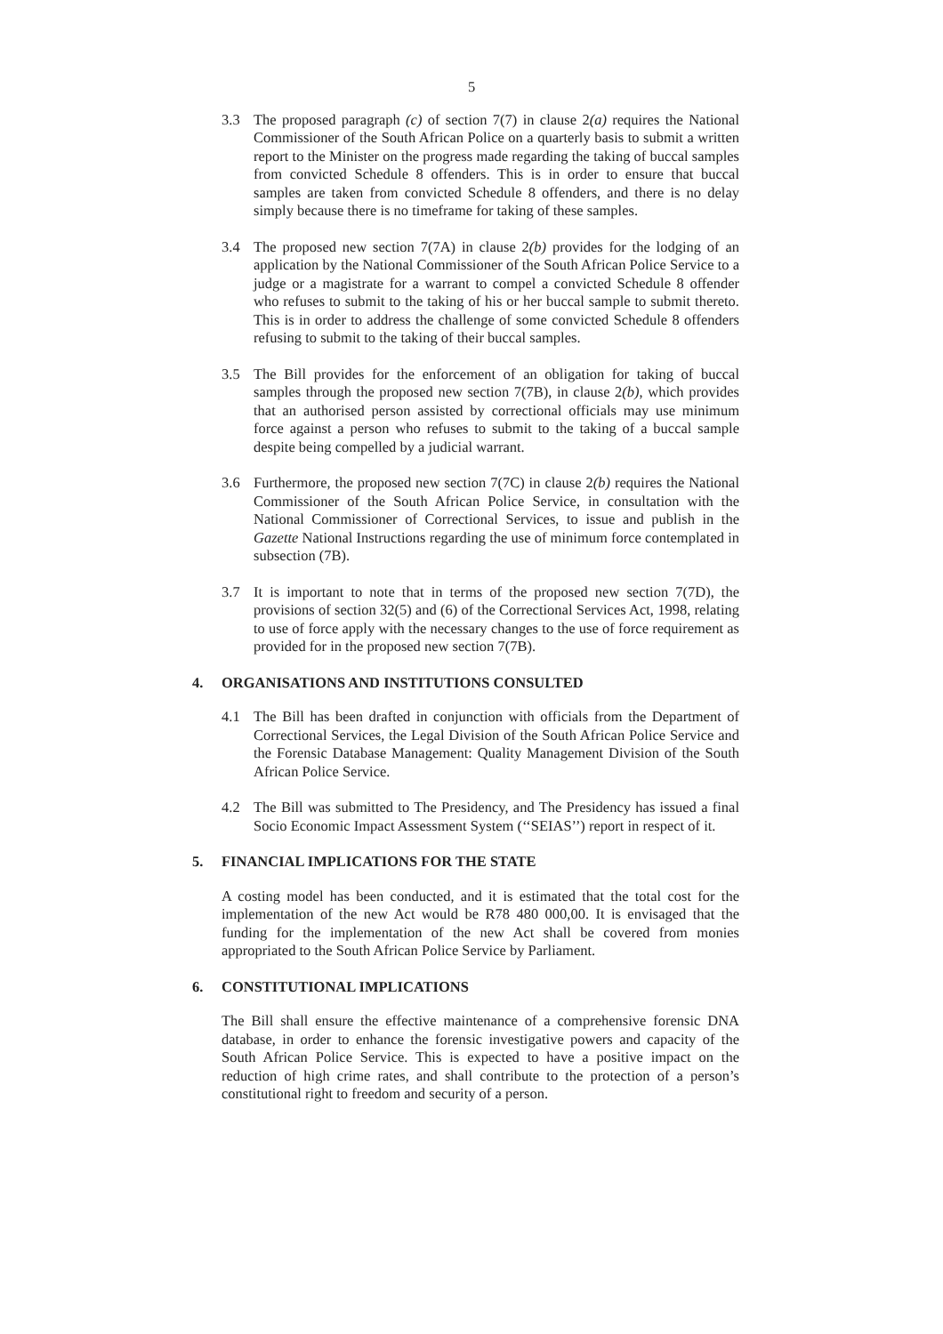5
3.3 The proposed paragraph (c) of section 7(7) in clause 2(a) requires the National Commissioner of the South African Police on a quarterly basis to submit a written report to the Minister on the progress made regarding the taking of buccal samples from convicted Schedule 8 offenders. This is in order to ensure that buccal samples are taken from convicted Schedule 8 offenders, and there is no delay simply because there is no timeframe for taking of these samples.
3.4 The proposed new section 7(7A) in clause 2(b) provides for the lodging of an application by the National Commissioner of the South African Police Service to a judge or a magistrate for a warrant to compel a convicted Schedule 8 offender who refuses to submit to the taking of his or her buccal sample to submit thereto. This is in order to address the challenge of some convicted Schedule 8 offenders refusing to submit to the taking of their buccal samples.
3.5 The Bill provides for the enforcement of an obligation for taking of buccal samples through the proposed new section 7(7B), in clause 2(b), which provides that an authorised person assisted by correctional officials may use minimum force against a person who refuses to submit to the taking of a buccal sample despite being compelled by a judicial warrant.
3.6 Furthermore, the proposed new section 7(7C) in clause 2(b) requires the National Commissioner of the South African Police Service, in consultation with the National Commissioner of Correctional Services, to issue and publish in the Gazette National Instructions regarding the use of minimum force contemplated in subsection (7B).
3.7 It is important to note that in terms of the proposed new section 7(7D), the provisions of section 32(5) and (6) of the Correctional Services Act, 1998, relating to use of force apply with the necessary changes to the use of force requirement as provided for in the proposed new section 7(7B).
4. ORGANISATIONS AND INSTITUTIONS CONSULTED
4.1 The Bill has been drafted in conjunction with officials from the Department of Correctional Services, the Legal Division of the South African Police Service and the Forensic Database Management: Quality Management Division of the South African Police Service.
4.2 The Bill was submitted to The Presidency, and The Presidency has issued a final Socio Economic Impact Assessment System (‘‘SEIAS’’) report in respect of it.
5. FINANCIAL IMPLICATIONS FOR THE STATE
A costing model has been conducted, and it is estimated that the total cost for the implementation of the new Act would be R78 480 000,00. It is envisaged that the funding for the implementation of the new Act shall be covered from monies appropriated to the South African Police Service by Parliament.
6. CONSTITUTIONAL IMPLICATIONS
The Bill shall ensure the effective maintenance of a comprehensive forensic DNA database, in order to enhance the forensic investigative powers and capacity of the South African Police Service. This is expected to have a positive impact on the reduction of high crime rates, and shall contribute to the protection of a person’s constitutional right to freedom and security of a person.